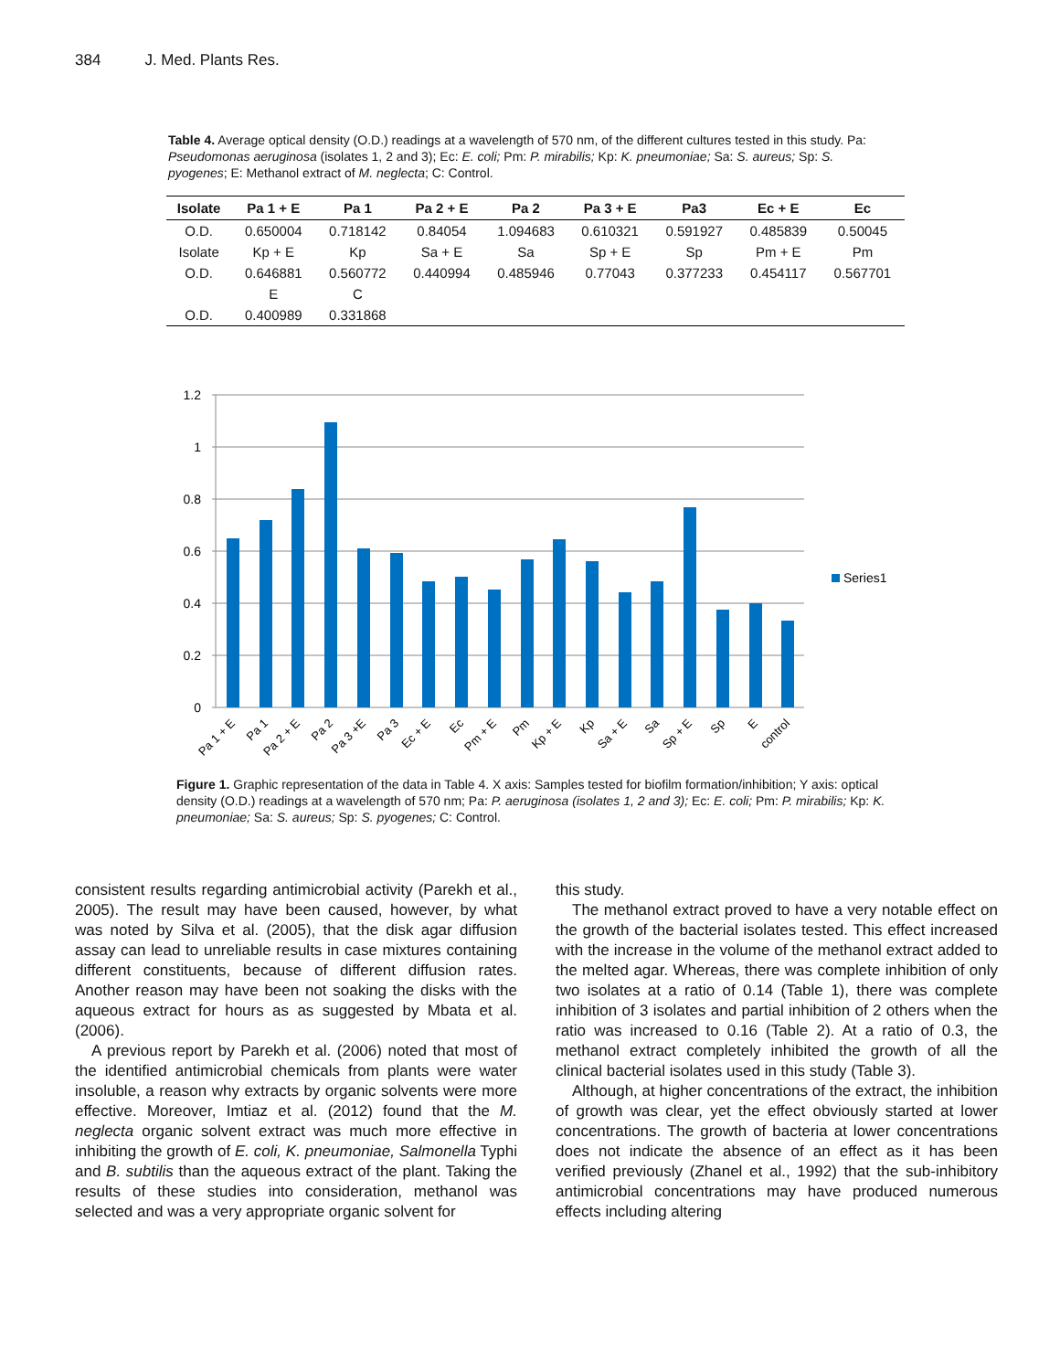384 J. Med. Plants Res.
Table 4. Average optical density (O.D.) readings at a wavelength of 570 nm, of the different cultures tested in this study. Pa: Pseudomonas aeruginosa (isolates 1, 2 and 3); Ec: E. coli; Pm: P. mirabilis; Kp: K. pneumoniae; Sa: S. aureus; Sp: S. pyogenes; E: Methanol extract of M. neglecta; C: Control.
| Isolate | Pa 1 + E | Pa 1 | Pa 2 + E | Pa 2 | Pa 3 + E | Pa3 | Ec + E | Ec |
| --- | --- | --- | --- | --- | --- | --- | --- | --- |
| O.D. | 0.650004 | 0.718142 | 0.84054 | 1.094683 | 0.610321 | 0.591927 | 0.485839 | 0.50045 |
| Isolate | Kp + E | Kp | Sa + E | Sa | Sp + E | Sp | Pm + E | Pm |
| O.D. | 0.646881 | 0.560772 | 0.440994 | 0.485946 | 0.77043 | 0.377233 | 0.454117 | 0.567701 |
| | E | C | | | | | | |
| O.D. | 0.400989 | 0.331868 | | | | | | |
1.2
1
0.8
0.6
0.4
0.2
0
Series1
Pa 1 + E
Pa 1
Pa 2 + E
Pa 2
Pa 3 +E
Pa 3
Ec + E
Ec
Pm + E
Pm
Kp + E
Kp
Sa + E
Sa
Sp + E
Sp
E
control
Figure 1. Graphic representation of the data in Table 4. X axis: Samples tested for biofilm formation/inhibition; Y axis: optical density (O.D.) readings at a wavelength of 570 nm; Pa: P. aeruginosa (isolates 1, 2 and 3); Ec: E. coli; Pm: P. mirabilis; Kp: K. pneumoniae; Sa: S. aureus; Sp: S. pyogenes; C: Control.
consistent results regarding antimicrobial activity (Parekh et al., 2005). The result may have been caused, however, by what was noted by Silva et al. (2005), that the disk agar diffusion assay can lead to unreliable results in case mixtures containing different constituents, because of different diffusion rates. Another reason may have been not soaking the disks with the aqueous extract for hours as as suggested by Mbata et al. (2006).
A previous report by Parekh et al. (2006) noted that most of the identified antimicrobial chemicals from plants were water insoluble, a reason why extracts by organic solvents were more effective. Moreover, Imtiaz et al. (2012) found that the M. neglecta organic solvent extract was much more effective in inhibiting the growth of E. coli, K. pneumoniae, Salmonella Typhi and B. subtilis than the aqueous extract of the plant. Taking the results of these studies into consideration, methanol was selected and was a very appropriate organic solvent for
this study.
The methanol extract proved to have a very notable effect on the growth of the bacterial isolates tested. This effect increased with the increase in the volume of the methanol extract added to the melted agar. Whereas, there was complete inhibition of only two isolates at a ratio of 0.14 (Table 1), there was complete inhibition of 3 isolates and partial inhibition of 2 others when the ratio was increased to 0.16 (Table 2). At a ratio of 0.3, the methanol extract completely inhibited the growth of all the clinical bacterial isolates used in this study (Table 3).
Although, at higher concentrations of the extract, the inhibition of growth was clear, yet the effect obviously started at lower concentrations. The growth of bacteria at lower concentrations does not indicate the absence of an effect as it has been verified previously (Zhanel et al., 1992) that the sub-inhibitory antimicrobial concentrations may have produced numerous effects including altering